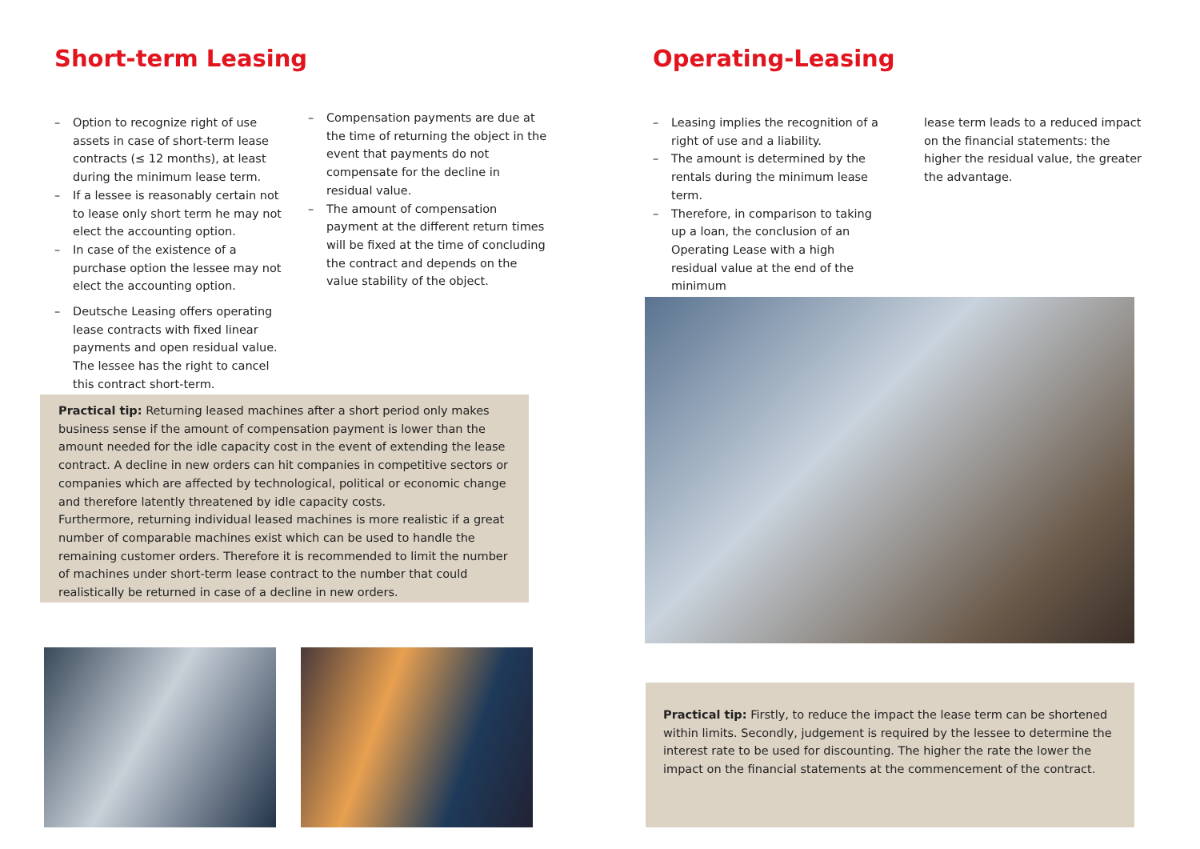Short-term Leasing
– Option to recognize right of use assets in case of short-term lease contracts (≤ 12 months), at least during the minimum lease term.
– If a lessee is reasonably certain not to lease only short term he may not elect the accounting option.
– In case of the existence of a purchase option the lessee may not elect the accounting option.
– Deutsche Leasing offers operating lease contracts with fixed linear payments and open residual value. The lessee has the right to cancel this contract short-term.
– Compensation payments are due at the time of returning the object in the event that payments do not compensate for the decline in residual value.
– The amount of compensation payment at the different return times will be fixed at the time of concluding the contract and depends on the value stability of the object.
Practical tip: Returning leased machines after a short period only makes business sense if the amount of compensation payment is lower than the amount needed for the idle capacity cost in the event of extending the lease contract. A decline in new orders can hit companies in competitive sectors or companies which are affected by technological, political or economic change and therefore latently threatened by idle capacity costs.
Furthermore, returning individual leased machines is more realistic if a great number of comparable machines exist which can be used to handle the remaining customer orders. Therefore it is recommended to limit the number of machines under short-term lease contract to the number that could realistically be returned in case of a decline in new orders.
Operating-Leasing
– Leasing implies the recognition of a right of use and a liability.
– The amount is determined by the rentals during the minimum lease term.
– Therefore, in comparison to taking up a loan, the conclusion of an Operating Lease with a high residual value at the end of the minimum
lease term leads to a reduced impact on the financial statements: the higher the residual value, the greater the advantage.
Practical tip: Firstly, to reduce the impact the lease term can be shortened within limits. Secondly, judgement is required by the lessee to determine the interest rate to be used for discounting. The higher the rate the lower the impact on the financial statements at the commencement of the contract.